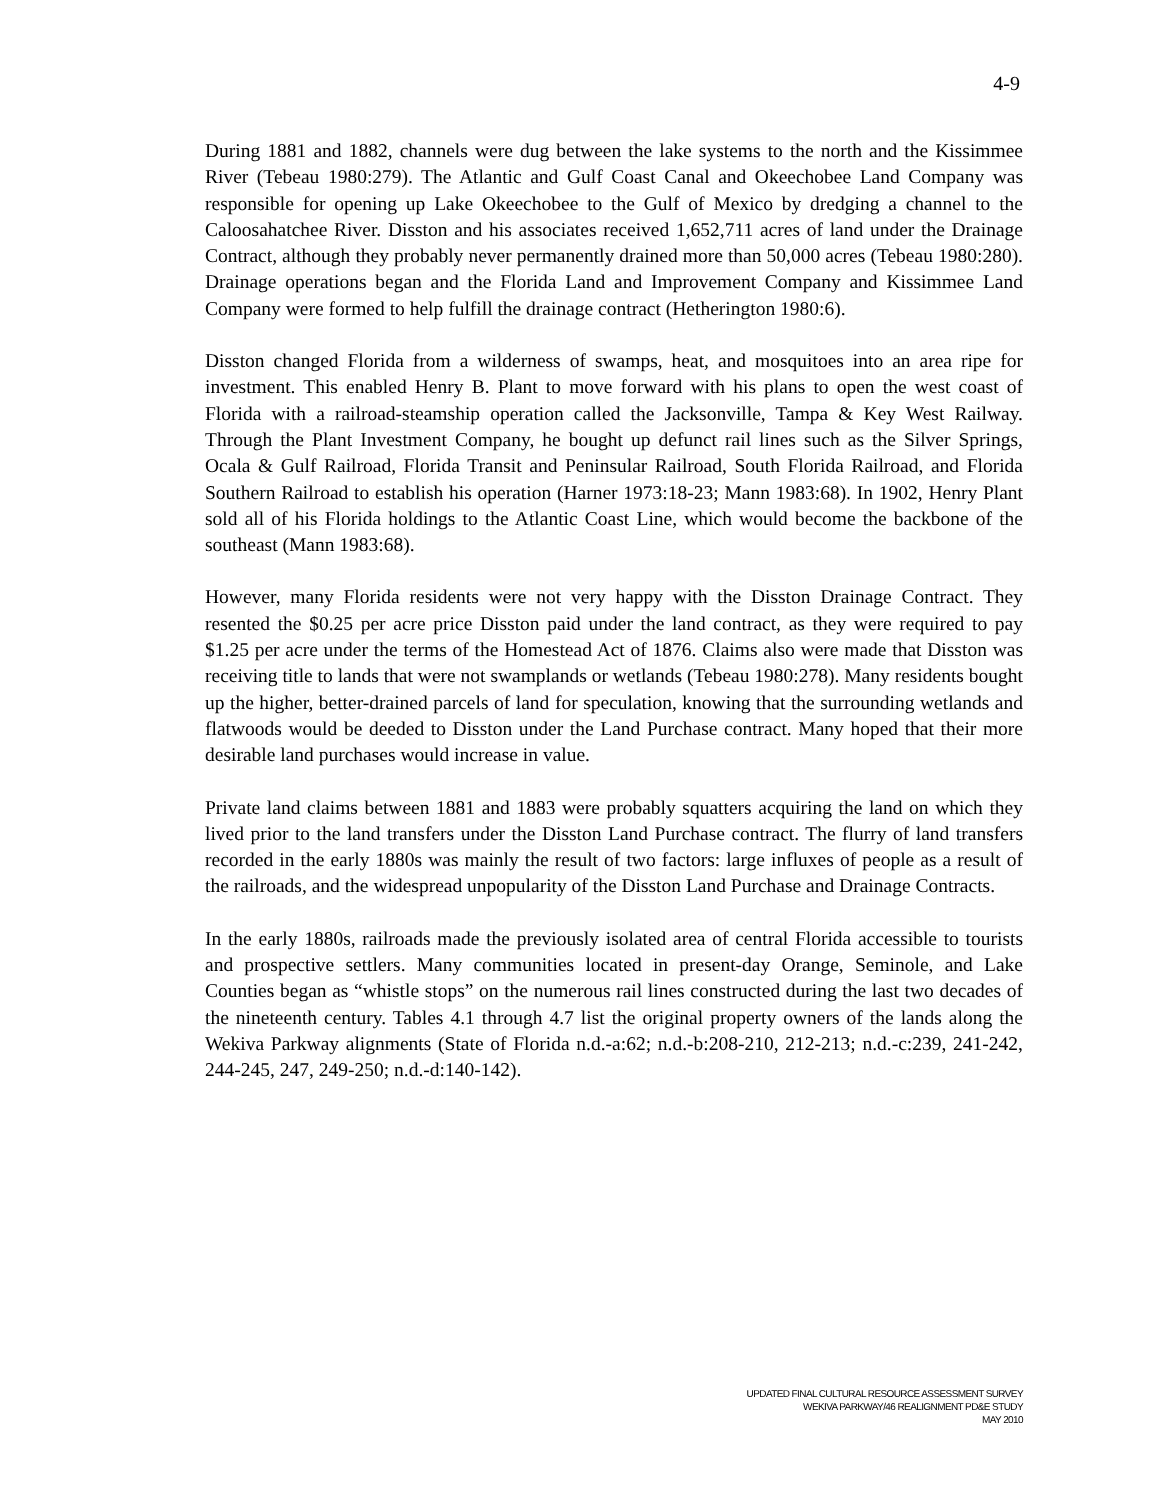4-9
During 1881 and 1882, channels were dug between the lake systems to the north and the Kissimmee River (Tebeau 1980:279). The Atlantic and Gulf Coast Canal and Okeechobee Land Company was responsible for opening up Lake Okeechobee to the Gulf of Mexico by dredging a channel to the Caloosahatchee River. Disston and his associates received 1,652,711 acres of land under the Drainage Contract, although they probably never permanently drained more than 50,000 acres (Tebeau 1980:280). Drainage operations began and the Florida Land and Improvement Company and Kissimmee Land Company were formed to help fulfill the drainage contract (Hetherington 1980:6).
Disston changed Florida from a wilderness of swamps, heat, and mosquitoes into an area ripe for investment. This enabled Henry B. Plant to move forward with his plans to open the west coast of Florida with a railroad-steamship operation called the Jacksonville, Tampa & Key West Railway. Through the Plant Investment Company, he bought up defunct rail lines such as the Silver Springs, Ocala & Gulf Railroad, Florida Transit and Peninsular Railroad, South Florida Railroad, and Florida Southern Railroad to establish his operation (Harner 1973:18-23; Mann 1983:68). In 1902, Henry Plant sold all of his Florida holdings to the Atlantic Coast Line, which would become the backbone of the southeast (Mann 1983:68).
However, many Florida residents were not very happy with the Disston Drainage Contract. They resented the $0.25 per acre price Disston paid under the land contract, as they were required to pay $1.25 per acre under the terms of the Homestead Act of 1876. Claims also were made that Disston was receiving title to lands that were not swamplands or wetlands (Tebeau 1980:278). Many residents bought up the higher, better-drained parcels of land for speculation, knowing that the surrounding wetlands and flatwoods would be deeded to Disston under the Land Purchase contract. Many hoped that their more desirable land purchases would increase in value.
Private land claims between 1881 and 1883 were probably squatters acquiring the land on which they lived prior to the land transfers under the Disston Land Purchase contract. The flurry of land transfers recorded in the early 1880s was mainly the result of two factors: large influxes of people as a result of the railroads, and the widespread unpopularity of the Disston Land Purchase and Drainage Contracts.
In the early 1880s, railroads made the previously isolated area of central Florida accessible to tourists and prospective settlers. Many communities located in present-day Orange, Seminole, and Lake Counties began as “whistle stops” on the numerous rail lines constructed during the last two decades of the nineteenth century. Tables 4.1 through 4.7 list the original property owners of the lands along the Wekiva Parkway alignments (State of Florida n.d.-a:62; n.d.-b:208-210, 212-213; n.d.-c:239, 241-242, 244-245, 247, 249-250; n.d.-d:140-142).
UPDATED FINAL CULTURAL RESOURCE ASSESSMENT SURVEY
WEKIVA PARKWAY/46 REALIGNMENT PD&E STUDY
MAY 2010